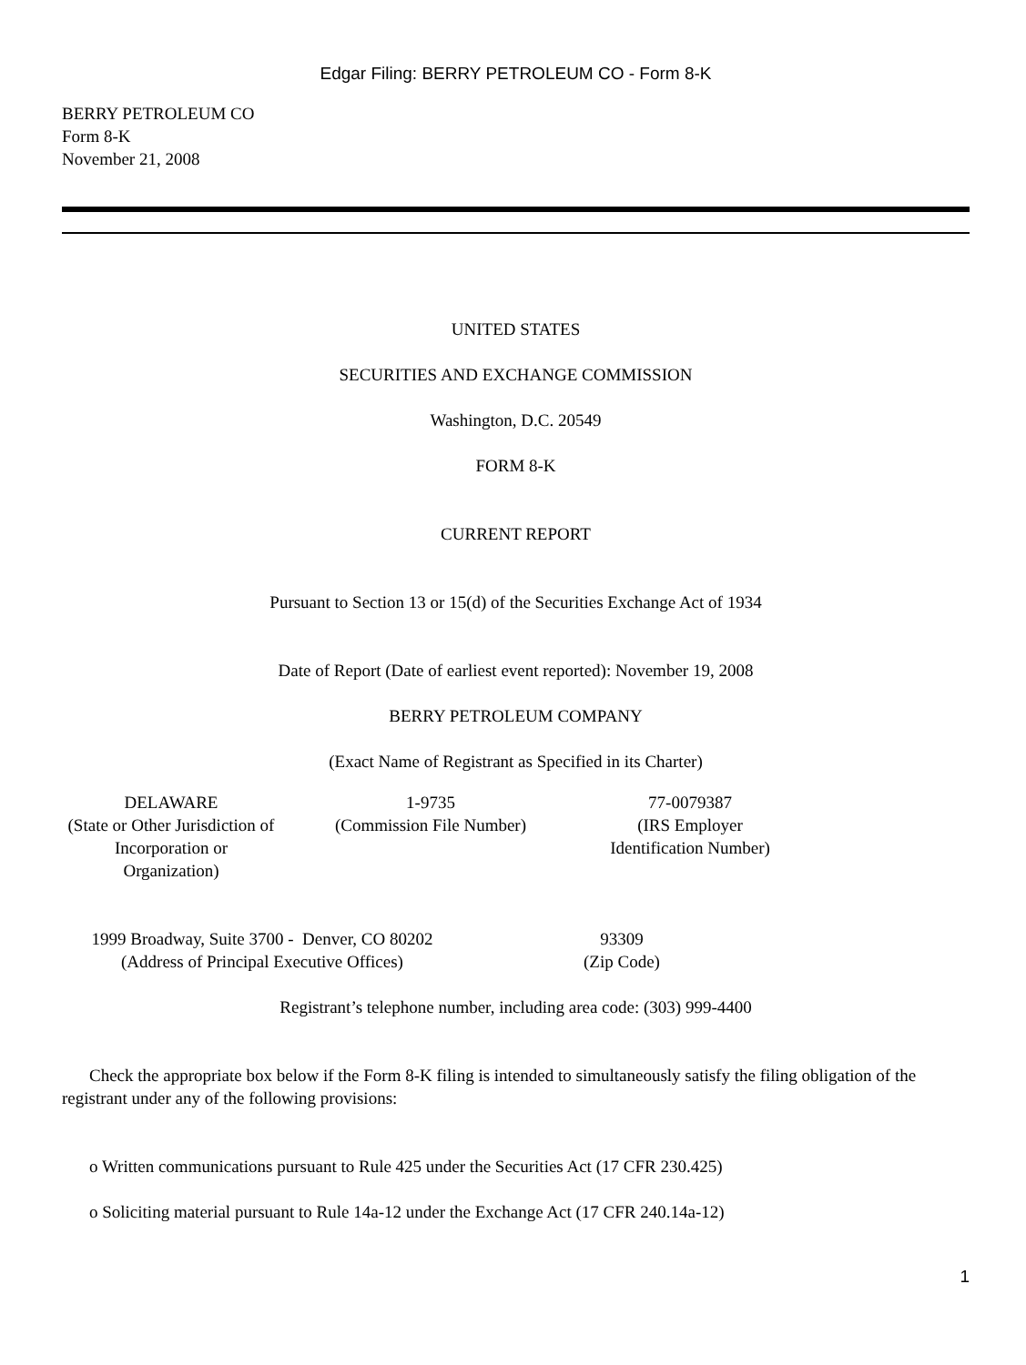Edgar Filing: BERRY PETROLEUM CO - Form 8-K
BERRY PETROLEUM CO
Form 8-K
November 21, 2008
UNITED STATES
SECURITIES AND EXCHANGE COMMISSION
Washington, D.C. 20549
FORM 8-K
CURRENT REPORT
Pursuant to Section 13 or 15(d) of the Securities Exchange Act of 1934
Date of Report (Date of earliest event reported): November 19, 2008
BERRY PETROLEUM COMPANY
(Exact Name of Registrant as Specified in its Charter)
| DELAWARE (State or Other Jurisdiction of Incorporation or Organization) | 1-9735 (Commission File Number) | 77-0079387 (IRS Employer Identification Number) | |
| 1999 Broadway, Suite 3700 - Denver, CO 80202 (Address of Principal Executive Offices) | 93309 (Zip Code) | |
Registrant’s telephone number, including area code: (303) 999-4400
Check the appropriate box below if the Form 8-K filing is intended to simultaneously satisfy the filing obligation of the registrant under any of the following provisions:
o Written communications pursuant to Rule 425 under the Securities Act (17 CFR 230.425)
o Soliciting material pursuant to Rule 14a-12 under the Exchange Act (17 CFR 240.14a-12)
1